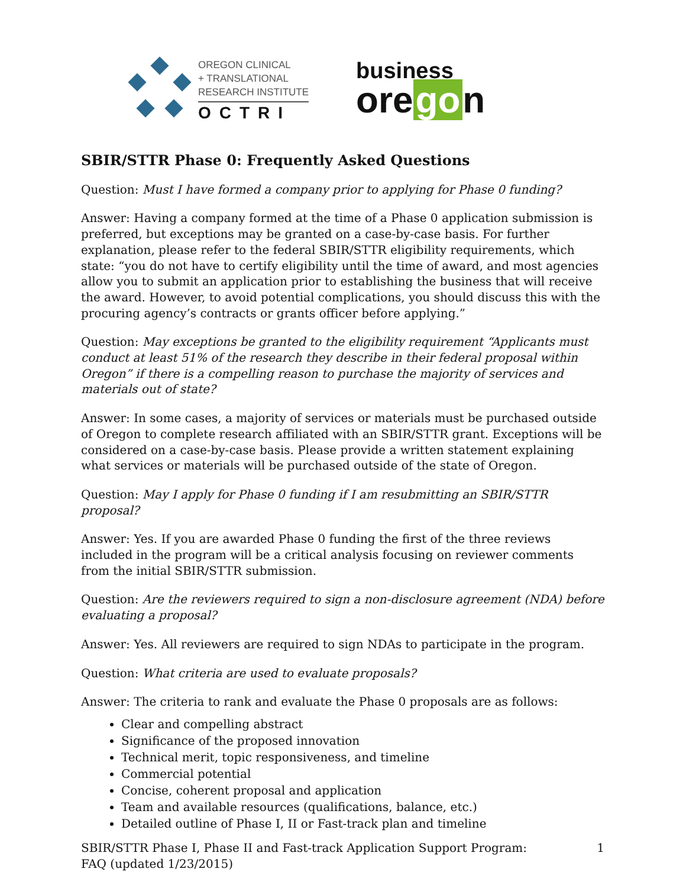OREGON CLINICAL
+ TRANSLATIONAL
RESEARCH INSTITUTE
OCTRI
business
ore go n
SBIR/STTR Phase 0: Frequently Asked Questions
Question: Must I have formed a company prior to applying for Phase 0 funding?
Answer: Having a company formed at the time of a Phase 0 application submission is preferred, but exceptions may be granted on a case-by-case basis. For further explanation, please refer to the federal SBIR/STTR eligibility requirements, which state: “you do not have to certify eligibility until the time of award, and most agencies allow you to submit an application prior to establishing the business that will receive the award. However, to avoid potential complications, you should discuss this with the procuring agency’s contracts or grants officer before applying.”
Question: May exceptions be granted to the eligibility requirement “Applicants must conduct at least 51% of the research they describe in their federal proposal within Oregon” if there is a compelling reason to purchase the majority of services and materials out of state?
Answer: In some cases, a majority of services or materials must be purchased outside of Oregon to complete research affiliated with an SBIR/STTR grant. Exceptions will be considered on a case-by-case basis. Please provide a written statement explaining what services or materials will be purchased outside of the state of Oregon.
Question: May I apply for Phase 0 funding if I am resubmitting an SBIR/STTR proposal?
Answer: Yes. If you are awarded Phase 0 funding the first of the three reviews included in the program will be a critical analysis focusing on reviewer comments from the initial SBIR/STTR submission.
Question: Are the reviewers required to sign a non-disclosure agreement (NDA) before evaluating a proposal?
Answer: Yes. All reviewers are required to sign NDAs to participate in the program.
Question: What criteria are used to evaluate proposals?
Answer: The criteria to rank and evaluate the Phase 0 proposals are as follows:
Clear and compelling abstract
Significance of the proposed innovation
Technical merit, topic responsiveness, and timeline
Commercial potential
Concise, coherent proposal and application
Team and available resources (qualifications, balance, etc.)
Detailed outline of Phase I, II or Fast-track plan and timeline
SBIR/STTR Phase I, Phase II and Fast-track Application Support Program:
FAQ (updated 1/23/2015)
1